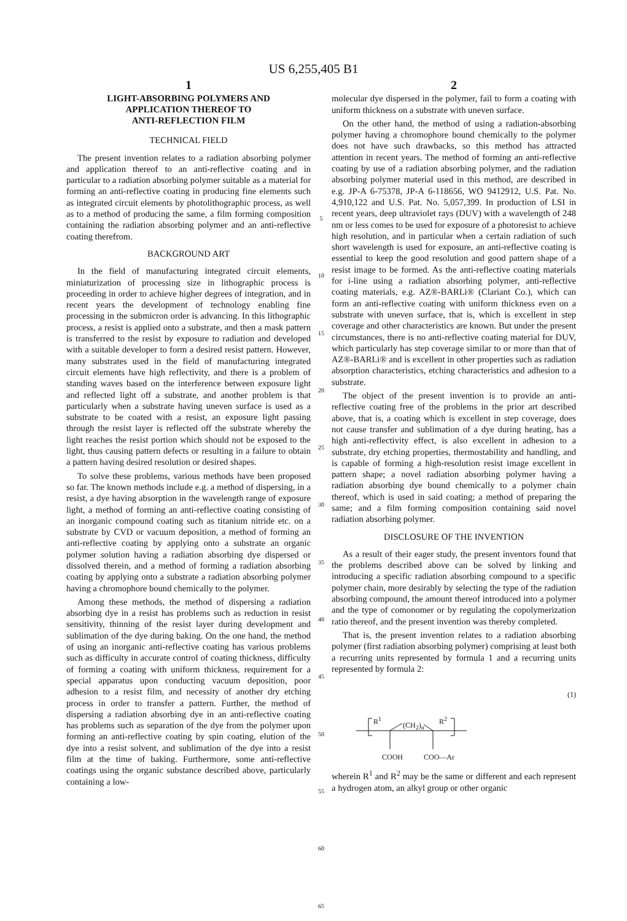US 6,255,405 B1
1
LIGHT-ABSORBING POLYMERS AND
APPLICATION THEREOF TO
ANTI-REFLECTION FILM
TECHNICAL FIELD
The present invention relates to a radiation absorbing polymer and application thereof to an anti-reflective coating and in particular to a radiation absorbing polymer suitable as a material for forming an anti-reflective coating in producing fine elements such as integrated circuit elements by photolithographic process, as well as to a method of producing the same, a film forming composition containing the radiation absorbing polymer and an anti-reflective coating therefrom.
BACKGROUND ART
In the field of manufacturing integrated circuit elements, miniaturization of processing size in lithographic process is proceeding in order to achieve higher degrees of integration, and in recent years the development of technology enabling fine processing in the submicron order is advancing. In this lithographic process, a resist is applied onto a substrate, and then a mask pattern is transferred to the resist by exposure to radiation and developed with a suitable developer to form a desired resist pattern. However, many substrates used in the field of manufacturing integrated circuit elements have high reflectivity, and there is a problem of standing waves based on the interference between exposure light and reflected light off a substrate, and another problem is that particularly when a substrate having uneven surface is used as a substrate to be coated with a resist, an exposure light passing through the resist layer is reflected off the substrate whereby the light reaches the resist portion which should not be exposed to the light, thus causing pattern defects or resulting in a failure to obtain a pattern having desired resolution or desired shapes.
To solve these problems, various methods have been proposed so far. The known methods include e.g. a method of dispersing, in a resist, a dye having absorption in the wavelength range of exposure light, a method of forming an anti-reflective coating consisting of an inorganic compound coating such as titanium nitride etc. on a substrate by CVD or vacuum deposition, a method of forming an anti-reflective coating by applying onto a substrate an organic polymer solution having a radiation absorbing dye dispersed or dissolved therein, and a method of forming a radiation absorbing coating by applying onto a substrate a radiation absorbing polymer having a chromophore bound chemically to the polymer.
Among these methods, the method of dispersing a radiation absorbing dye in a resist has problems such as reduction in resist sensitivity, thinning of the resist layer during development and sublimation of the dye during baking. On the one hand, the method of using an inorganic anti-reflective coating has various problems such as difficulty in accurate control of coating thickness, difficulty of forming a coating with uniform thickness, requirement for a special apparatus upon conducting vacuum deposition, poor adhesion to a resist film, and necessity of another dry etching process in order to transfer a pattern. Further, the method of dispersing a radiation absorbing dye in an anti-reflective coating has problems such as separation of the dye from the polymer upon forming an anti-reflective coating by spin coating, elution of the dye into a resist solvent, and sublimation of the dye into a resist film at the time of baking. Furthermore, some anti-reflective coatings using the organic substance described above, particularly containing a low-
5
10
15
20
25
30
35
40
45
50
55
60
65
2
molecular dye dispersed in the polymer, fail to form a coating with uniform thickness on a substrate with uneven surface.
On the other hand, the method of using a radiation-absorbing polymer having a chromophore bound chemically to the polymer does not have such drawbacks, so this method has attracted attention in recent years. The method of forming an anti-reflective coating by use of a radiation absorbing polymer, and the radiation absorbing polymer material used in this method, are described in e.g. JP-A 6-75378, JP-A 6-118656, WO 9412912, U.S. Pat. No. 4,910,122 and U.S. Pat. No. 5,057,399. In production of LSI in recent years, deep ultraviolet rays (DUV) with a wavelength of 248 nm or less comes to be used for exposure of a photoresist to achieve high resolution, and in particular when a certain radiation of such short wavelength is used for exposure, an anti-reflective coating is essential to keep the good resolution and good pattern shape of a resist image to be formed. As the anti-reflective coating materials for i-line using a radiation absorbing polymer, anti-reflective coating materials, e.g. AZ®-BARLi® (Clariant Co.), which can form an anti-reflective coating with uniform thickness even on a substrate with uneven surface, that is, which is excellent in step coverage and other characteristics are known. But under the present circumstances, there is no anti-reflective coating material for DUV, which particularly has step coverage similar to or more than that of AZ®-BARLi® and is excellent in other properties such as radiation absorption characteristics, etching characteristics and adhesion to a substrate.
The object of the present invention is to provide an anti-reflective coating free of the problems in the prior art described above, that is, a coating which is excellent in step coverage, does not cause transfer and sublimation of a dye during heating, has a high anti-reflectivity effect, is also excellent in adhesion to a substrate, dry etching properties, thermostability and handling, and is capable of forming a high-resolution resist image excellent in pattern shape; a novel radiation absorbing polymer having a radiation absorbing dye bound chemically to a polymer chain thereof, which is used in said coating; a method of preparing the same; and a film forming composition containing said novel radiation absorbing polymer.
DISCLOSURE OF THE INVENTION
As a result of their eager study, the present inventors found that the problems described above can be solved by linking and introducing a specific radiation absorbing compound to a specific polymer chain, more desirably by selecting the type of the radiation absorbing compound, the amount thereof introduced into a polymer and the type of comonomer or by regulating the copolymerization ratio thereof, and the present invention was thereby completed.
That is, the present invention relates to a radiation absorbing polymer (first radiation absorbing polymer) comprising at least both a recurring units represented by formula 1 and a recurring units represented by formula 2:
(1)
R<sup>1</sup>
(CH<sub>2</sub>)<sub>n</sub>
R<sup>2</sup>
COOH COO—Ar
wherein R<sup>1</sup> and R<sup>2</sup> may be the same or different and each represent a hydrogen atom, an alkyl group or other organic